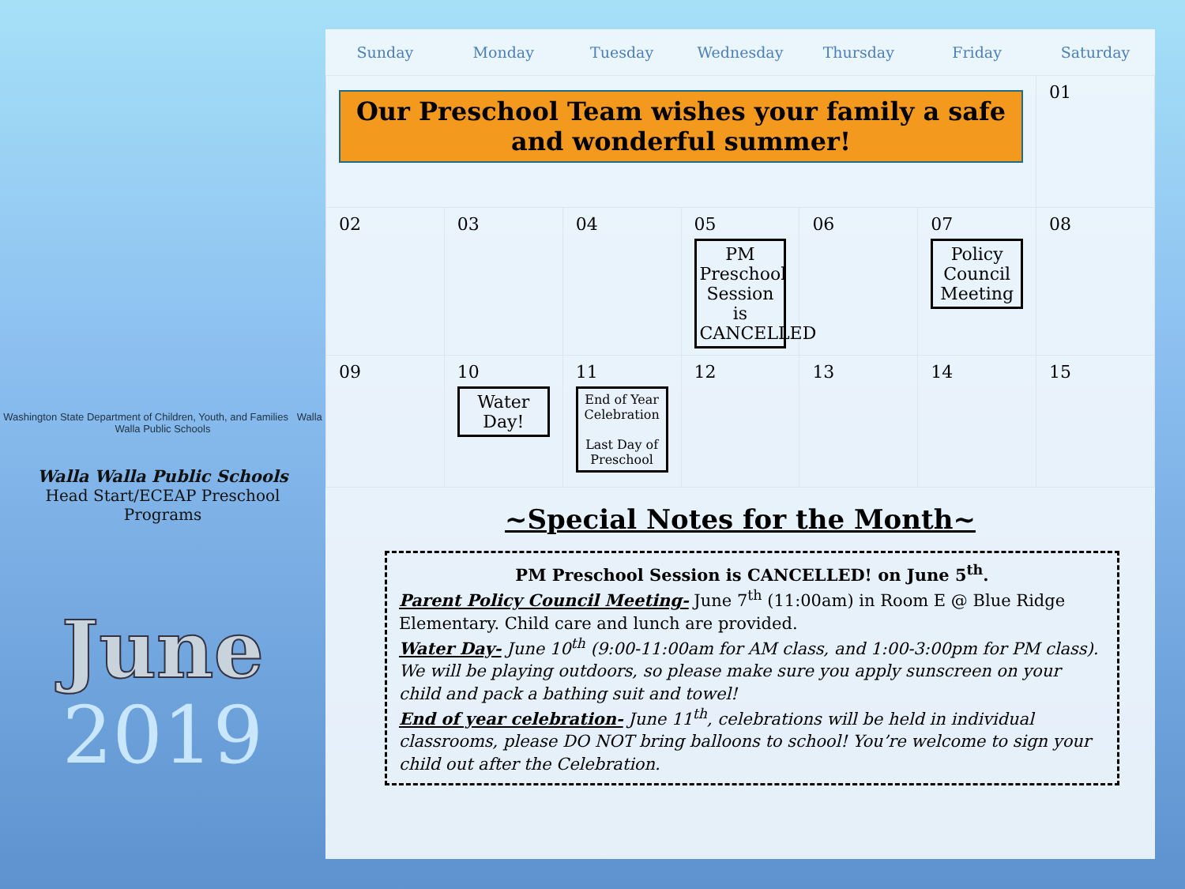Washington State Department of Children, Youth, and Families Walla Walla Public Schools
Walla Walla Public Schools
Head Start/ECEAP Preschool
Programs
June
2019
| Sunday | Monday | Tuesday | Wednesday | Thursday | Friday | Saturday |
| --- | --- | --- | --- | --- | --- | --- |
| Our Preschool Team wishes your family a safe and wonderful summer! | | | | | | 01 |
| 02 | 03 | 04 | 05 PM Preschool Session is CANCELLED | 06 | 07 Policy Council Meeting | 08 |
| 09 | 10 Water Day! | 11 End of Year Celebration Last Day of Preschool | 12 | 13 | 14 | 15 |
~Special Notes for the Month~
PM Preschool Session is CANCELLED! on June 5<sup>th</sup>.
Parent Policy Council Meeting- June 7<sup>th</sup> (11:00am) in Room E @ Blue Ridge Elementary. Child care and lunch are provided.
Water Day- June 10<sup>th</sup> (9:00-11:00am for AM class, and 1:00-3:00pm for PM class). We will be playing outdoors, so please make sure you apply sunscreen on your child and pack a bathing suit and towel!
End of year celebration- June 11<sup>th</sup>, celebrations will be held in individual classrooms, please DO NOT bring balloons to school! You’re welcome to sign your child out after the Celebration.